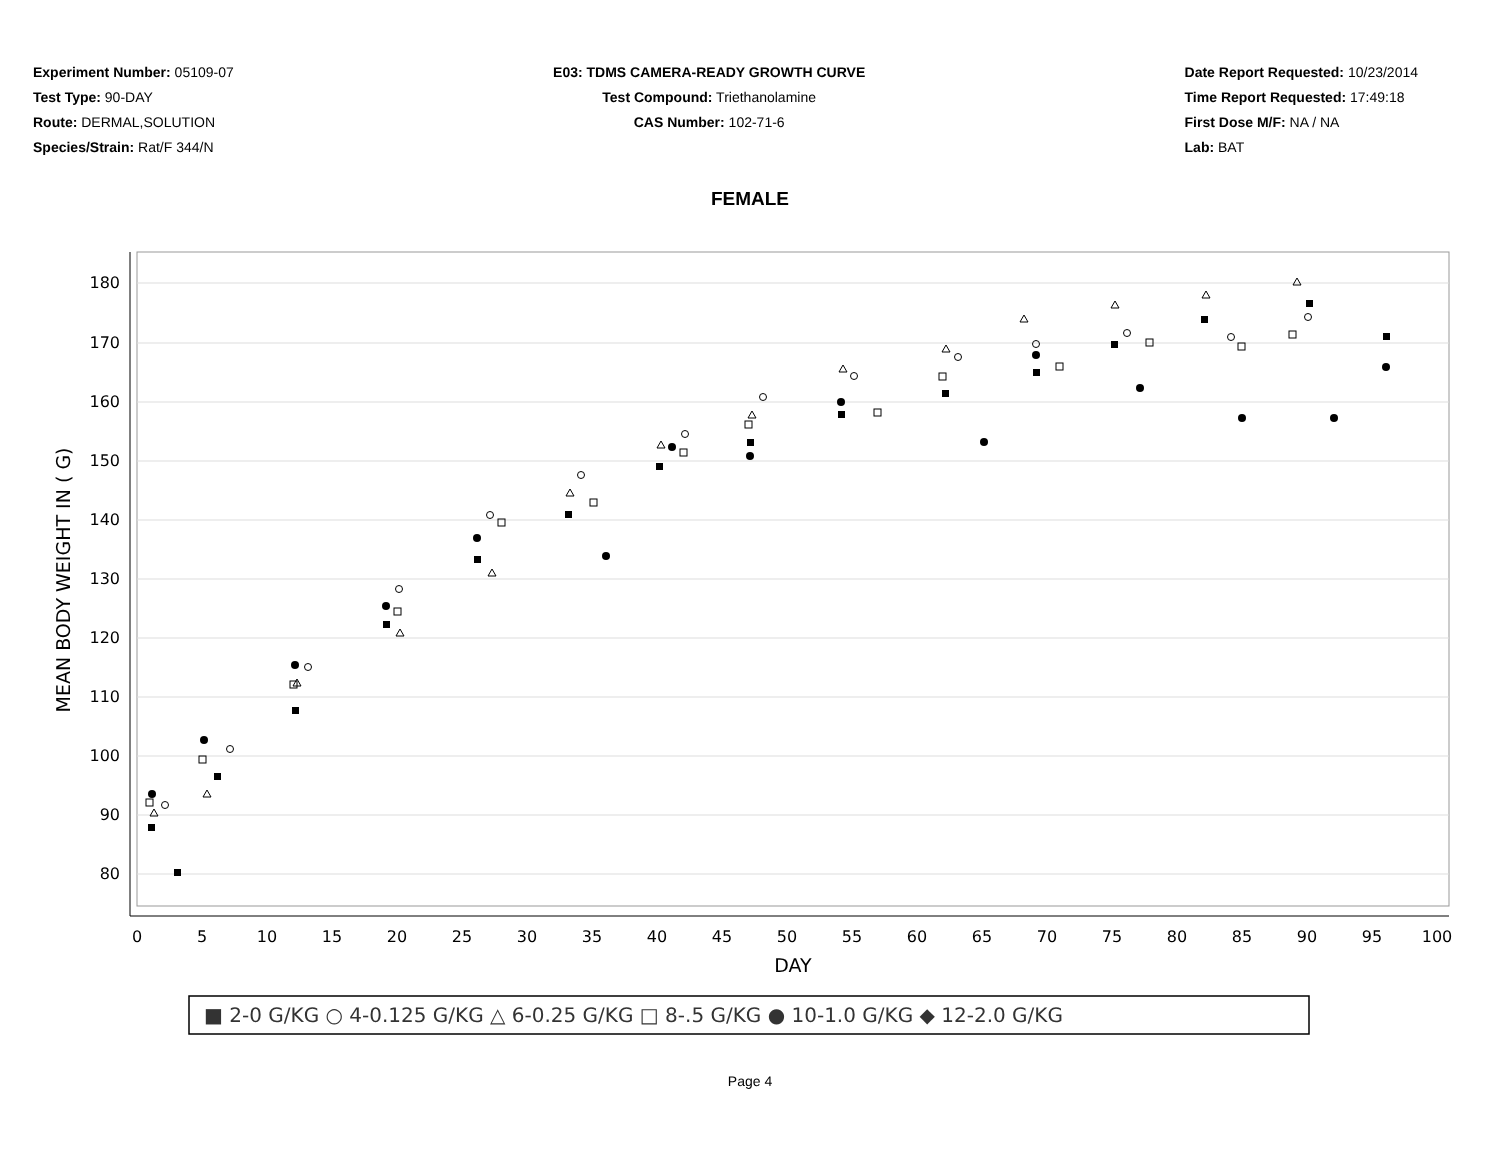Experiment Number: 05109-07
Test Type: 90-DAY
Route: DERMAL,SOLUTION
Species/Strain: Rat/F 344/N
E03: TDMS CAMERA-READY GROWTH CURVE
Test Compound: Triethanolamine
CAS Number: 102-71-6
Date Report Requested: 10/23/2014
Time Report Requested: 17:49:18
First Dose M/F: NA / NA
Lab: BAT
FEMALE
180
170
160
150
140
130
120
110
100
90
80
0
5
10
15
20
25
30
35
40
45
50
55
60
65
70
75
80
85
90
95
100
DAY
MEAN BODY WEIGHT IN ( G)
■ 2-0 G/KG ○ 4-0.125 G/KG △ 6-0.25 G/KG □ 8-.5 G/KG ● 10-1.0 G/KG ◆ 12-2.0 G/KG
Page 4